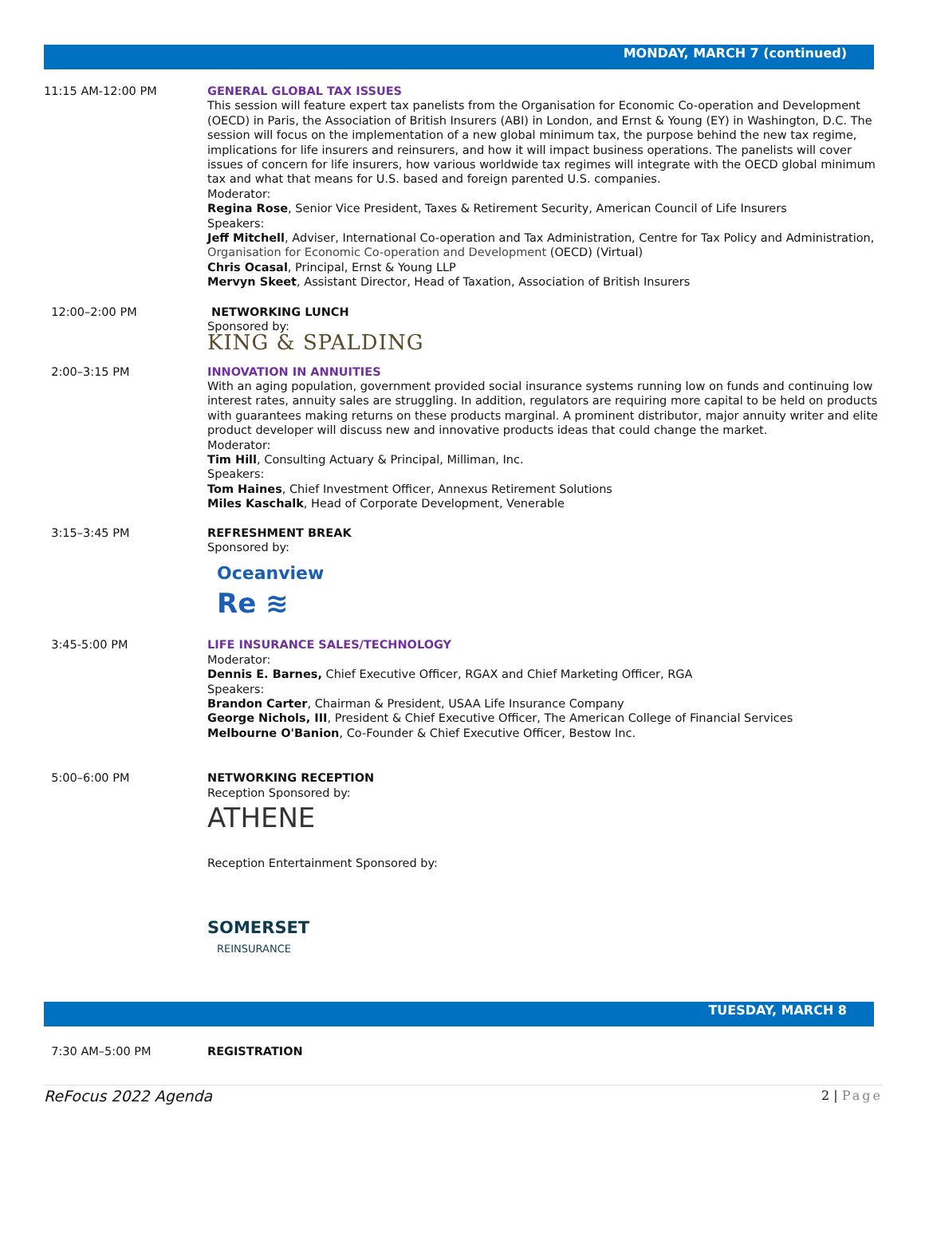MONDAY, MARCH 7 (continued)
11:15 AM-12:00 PM GENERAL GLOBAL TAX ISSUES
This session will feature expert tax panelists from the Organisation for Economic Co-operation and Development (OECD) in Paris, the Association of British Insurers (ABI) in London, and Ernst & Young (EY) in Washington, D.C. The session will focus on the implementation of a new global minimum tax, the purpose behind the new tax regime, implications for life insurers and reinsurers, and how it will impact business operations. The panelists will cover issues of concern for life insurers, how various worldwide tax regimes will integrate with the OECD global minimum tax and what that means for U.S. based and foreign parented U.S. companies.
Moderator:
Regina Rose, Senior Vice President, Taxes & Retirement Security, American Council of Life Insurers
Speakers:
Jeff Mitchell, Adviser, International Co-operation and Tax Administration, Centre for Tax Policy and Administration, Organisation for Economic Co-operation and Development (OECD) (Virtual)
Chris Ocasal, Principal, Ernst & Young LLP
Mervyn Skeet, Assistant Director, Head of Taxation, Association of British Insurers
12:00–2:00 PM NETWORKING LUNCH
Sponsored by:
KING & SPALDING
2:00–3:15 PM INNOVATION IN ANNUITIES
With an aging population, government provided social insurance systems running low on funds and continuing low interest rates, annuity sales are struggling. In addition, regulators are requiring more capital to be held on products with guarantees making returns on these products marginal. A prominent distributor, major annuity writer and elite product developer will discuss new and innovative products ideas that could change the market.
Moderator:
Tim Hill, Consulting Actuary & Principal, Milliman, Inc.
Speakers:
Tom Haines, Chief Investment Officer, Annexus Retirement Solutions
Miles Kaschalk, Head of Corporate Development, Venerable
3:15–3:45 PM REFRESHMENT BREAK
Sponsored by:
Oceanview
Re ≋
3:45-5:00 PM LIFE INSURANCE SALES/TECHNOLOGY
Moderator:
Dennis E. Barnes, Chief Executive Officer, RGAX and Chief Marketing Officer, RGA
Speakers:
Brandon Carter, Chairman & President, USAA Life Insurance Company
George Nichols, III, President & Chief Executive Officer, The American College of Financial Services
Melbourne O'Banion, Co-Founder & Chief Executive Officer, Bestow Inc.
5:00–6:00 PM NETWORKING RECEPTION
Reception Sponsored by:
ATHENE
Reception Entertainment Sponsored by:
SOMERSET
REINSURANCE
TUESDAY, MARCH 8
7:30 AM–5:00 PM REGISTRATION
ReFocus 2022 Agenda 2 | Page